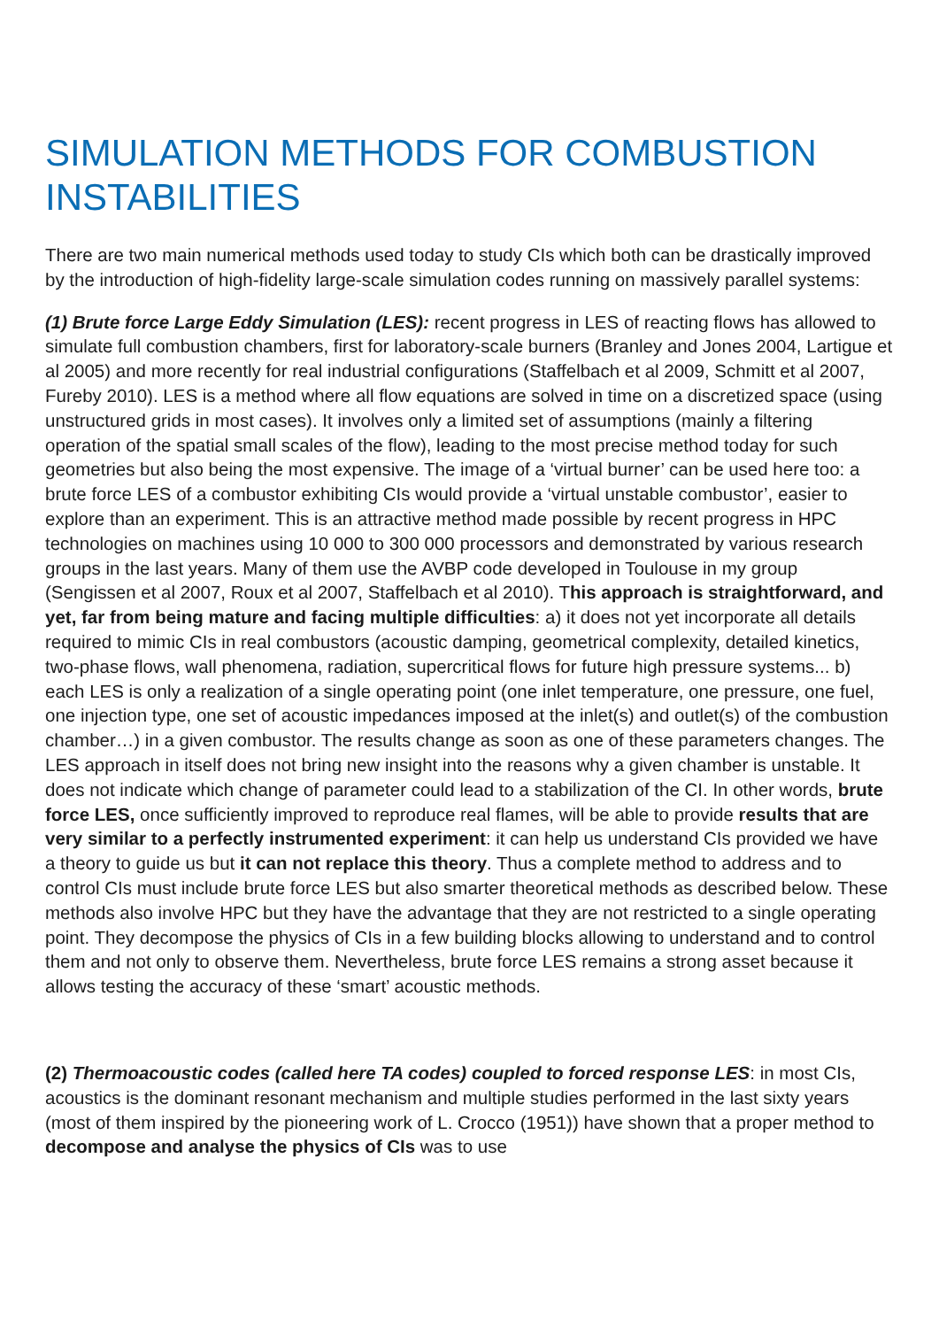SIMULATION METHODS FOR COMBUSTION INSTABILITIES
There are two main numerical methods used today to study CIs which both can be drastically improved by the introduction of high-fidelity large-scale simulation codes running on massively parallel systems:
(1) Brute force Large Eddy Simulation (LES): recent progress in LES of reacting flows has allowed to simulate full combustion chambers, first for laboratory-scale burners (Branley and Jones 2004, Lartigue et al 2005) and more recently for real industrial configurations (Staffelbach et al 2009, Schmitt et al 2007, Fureby 2010). LES is a method where all flow equations are solved in time on a discretized space (using unstructured grids in most cases). It involves only a limited set of assumptions (mainly a filtering operation of the spatial small scales of the flow), leading to the most precise method today for such geometries but also being the most expensive. The image of a ‘virtual burner’ can be used here too: a brute force LES of a combustor exhibiting CIs would provide a ‘virtual unstable combustor’, easier to explore than an experiment. This is an attractive method made possible by recent progress in HPC technologies on machines using 10 000 to 300 000 processors and demonstrated by various research groups in the last years. Many of them use the AVBP code developed in Toulouse in my group (Sengissen et al 2007, Roux et al 2007, Staffelbach et al 2010). This approach is straightforward, and yet, far from being mature and facing multiple difficulties: a) it does not yet incorporate all details required to mimic CIs in real combustors (acoustic damping, geometrical complexity, detailed kinetics, two-phase flows, wall phenomena, radiation, supercritical flows for future high pressure systems... b) each LES is only a realization of a single operating point (one inlet temperature, one pressure, one fuel, one injection type, one set of acoustic impedances imposed at the inlet(s) and outlet(s) of the combustion chamber…) in a given combustor. The results change as soon as one of these parameters changes. The LES approach in itself does not bring new insight into the reasons why a given chamber is unstable. It does not indicate which change of parameter could lead to a stabilization of the CI. In other words, brute force LES, once sufficiently improved to reproduce real flames, will be able to provide results that are very similar to a perfectly instrumented experiment: it can help us understand CIs provided we have a theory to guide us but it can not replace this theory. Thus a complete method to address and to control CIs must include brute force LES but also smarter theoretical methods as described below. These methods also involve HPC but they have the advantage that they are not restricted to a single operating point. They decompose the physics of CIs in a few building blocks allowing to understand and to control them and not only to observe them. Nevertheless, brute force LES remains a strong asset because it allows testing the accuracy of these ‘smart’ acoustic methods.
(2) Thermoacoustic codes (called here TA codes) coupled to forced response LES: in most CIs, acoustics is the dominant resonant mechanism and multiple studies performed in the last sixty years (most of them inspired by the pioneering work of L. Crocco (1951)) have shown that a proper method to decompose and analyse the physics of CIs was to use